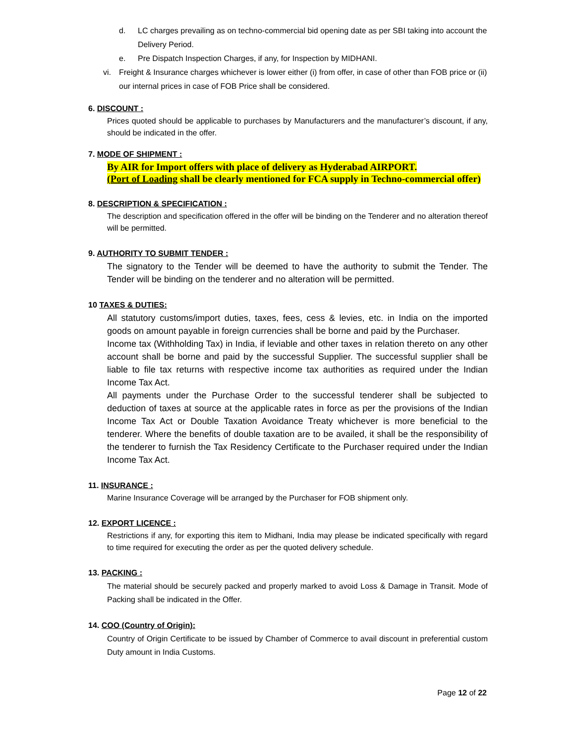d. LC charges prevailing as on techno-commercial bid opening date as per SBI taking into account the Delivery Period.
e. Pre Dispatch Inspection Charges, if any, for Inspection by MIDHANI.
vi. Freight & Insurance charges whichever is lower either (i) from offer, in case of other than FOB price or (ii) our internal prices in case of FOB Price shall be considered.
6. DISCOUNT :
Prices quoted should be applicable to purchases by Manufacturers and the manufacturer’s discount, if any, should be indicated in the offer.
7. MODE OF SHIPMENT :
By AIR for Import offers with place of delivery as Hyderabad AIRPORT.
(Port of Loading shall be clearly mentioned for FCA supply in Techno-commercial offer)
8. DESCRIPTION & SPECIFICATION :
The description and specification offered in the offer will be binding on the Tenderer and no alteration thereof will be permitted.
9. AUTHORITY TO SUBMIT TENDER :
The signatory to the Tender will be deemed to have the authority to submit the Tender. The Tender will be binding on the tenderer and no alteration will be permitted.
10 TAXES & DUTIES:
All statutory customs/import duties, taxes, fees, cess & levies, etc. in India on the imported goods on amount payable in foreign currencies shall be borne and paid by the Purchaser.
Income tax (Withholding Tax) in India, if leviable and other taxes in relation thereto on any other account shall be borne and paid by the successful Supplier. The successful supplier shall be liable to file tax returns with respective income tax authorities as required under the Indian Income Tax Act.
All payments under the Purchase Order to the successful tenderer shall be subjected to deduction of taxes at source at the applicable rates in force as per the provisions of the Indian Income Tax Act or Double Taxation Avoidance Treaty whichever is more beneficial to the tenderer. Where the benefits of double taxation are to be availed, it shall be the responsibility of the tenderer to furnish the Tax Residency Certificate to the Purchaser required under the Indian Income Tax Act.
11. INSURANCE :
Marine Insurance Coverage will be arranged by the Purchaser for FOB shipment only.
12. EXPORT LICENCE :
Restrictions if any, for exporting this item to Midhani, India may please be indicated specifically with regard to time required for executing the order as per the quoted delivery schedule.
13. PACKING :
The material should be securely packed and properly marked to avoid Loss & Damage in Transit. Mode of Packing shall be indicated in the Offer.
14. COO (Country of Origin):
Country of Origin Certificate to be issued by Chamber of Commerce to avail discount in preferential custom Duty amount in India Customs.
Page 12 of 22